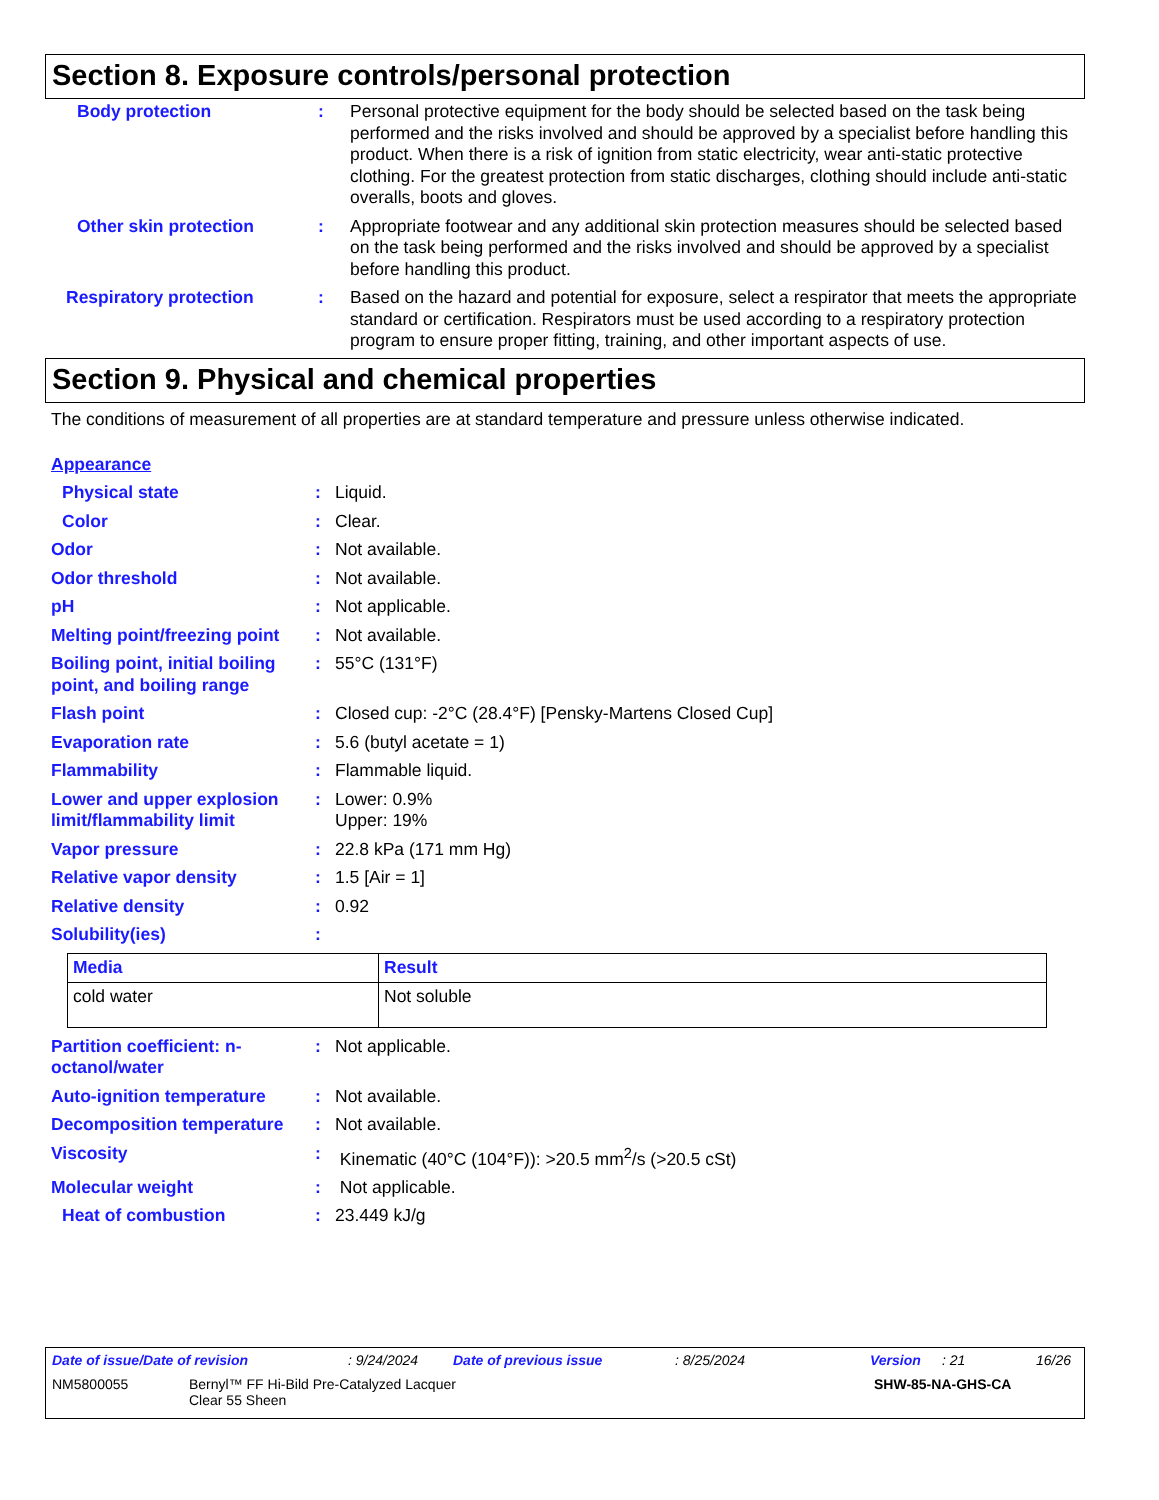Section 8. Exposure controls/personal protection
Body protection : Personal protective equipment for the body should be selected based on the task being performed and the risks involved and should be approved by a specialist before handling this product. When there is a risk of ignition from static electricity, wear anti-static protective clothing. For the greatest protection from static discharges, clothing should include anti-static overalls, boots and gloves.
Other skin protection : Appropriate footwear and any additional skin protection measures should be selected based on the task being performed and the risks involved and should be approved by a specialist before handling this product.
Respiratory protection : Based on the hazard and potential for exposure, select a respirator that meets the appropriate standard or certification. Respirators must be used according to a respiratory protection program to ensure proper fitting, training, and other important aspects of use.
Section 9. Physical and chemical properties
The conditions of measurement of all properties are at standard temperature and pressure unless otherwise indicated.
Appearance
Physical state : Liquid.
Color : Clear.
Odor : Not available.
Odor threshold : Not available.
pH : Not applicable.
Melting point/freezing point
: Not available.
Boiling point, initial boiling point, and boiling range
: 55°C (131°F)
Flash point : Closed cup: -2°C (28.4°F) [Pensky-Martens Closed Cup]
Evaporation rate : 5.6 (butyl acetate = 1)
Flammability : Flammable liquid.
Lower and upper explosion limit/flammability limit
: Lower: 0.9%
Upper: 19%
Vapor pressure : 22.8 kPa (171 mm Hg)
Relative vapor density : 1.5 [Air = 1]
Relative density : 0.92
Solubility(ies) :
| Media | Result |
| --- | --- |
| cold water | Not soluble |
Partition coefficient: n-octanol/water
: Not applicable.
Auto-ignition temperature : Not available.
Decomposition temperature : Not available.
Viscosity : Kinematic (40°C (104°F)): >20.5 mm<sup>2</sup>/s (>20.5 cSt)
Molecular weight : Not applicable.
Heat of combustion : 23.449 kJ/g
Date of issue/Date of revision: 9/24/2024 Date of previous issue: 8/25/2024 Version: 21 16/26
NM5800055 Bernyl™ FF Hi-Bild Pre-Catalyzed Lacquer
Clear 55 Sheen SHW-85-NA-GHS-CA